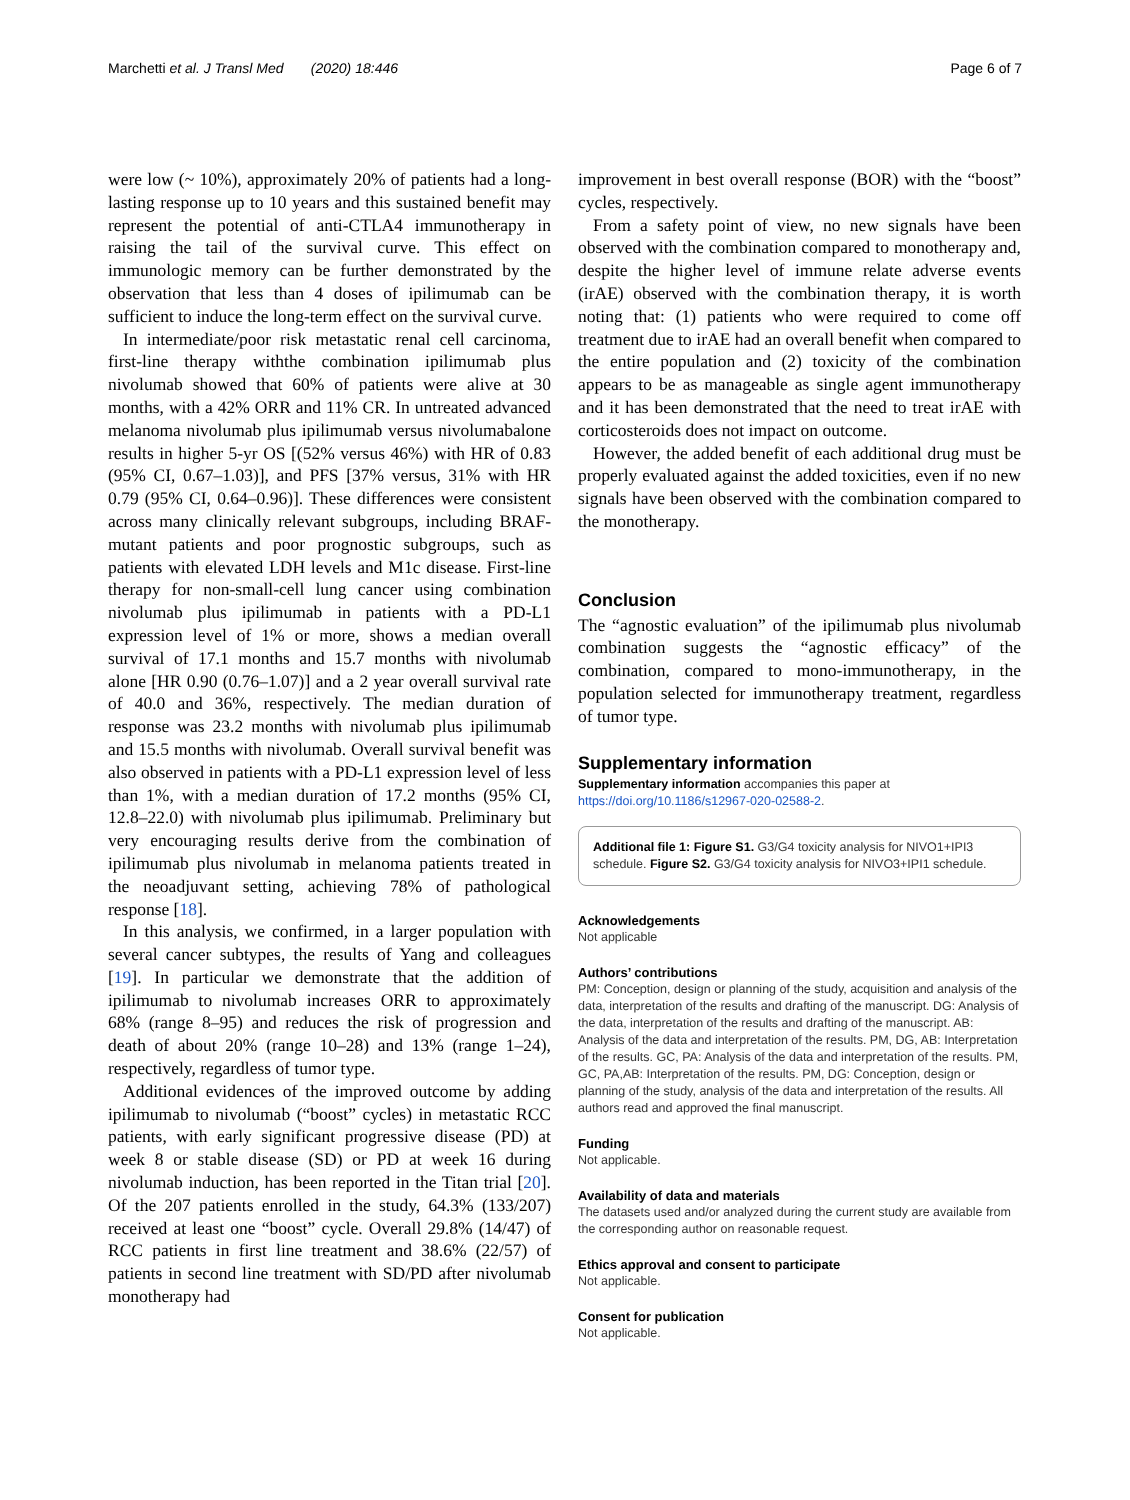Marchetti et al. J Transl Med (2020) 18:446 Page 6 of 7
were low (~ 10%), approximately 20% of patients had a long-lasting response up to 10 years and this sustained benefit may represent the potential of anti-CTLA4 immunotherapy in raising the tail of the survival curve. This effect on immunologic memory can be further demonstrated by the observation that less than 4 doses of ipilimumab can be sufficient to induce the long-term effect on the survival curve.
In intermediate/poor risk metastatic renal cell carcinoma, first-line therapy withthe combination ipilimumab plus nivolumab showed that 60% of patients were alive at 30 months, with a 42% ORR and 11% CR. In untreated advanced melanoma nivolumab plus ipilimumab versus nivolumabalone results in higher 5-yr OS [(52% versus 46%) with HR of 0.83 (95% CI, 0.67–1.03)], and PFS [37% versus, 31% with HR 0.79 (95% CI, 0.64–0.96)]. These differences were consistent across many clinically relevant subgroups, including BRAF-mutant patients and poor prognostic subgroups, such as patients with elevated LDH levels and M1c disease. First-line therapy for non-small-cell lung cancer using combination nivolumab plus ipilimumab in patients with a PD-L1 expression level of 1% or more, shows a median overall survival of 17.1 months and 15.7 months with nivolumab alone [HR 0.90 (0.76–1.07)] and a 2 year overall survival rate of 40.0 and 36%, respectively. The median duration of response was 23.2 months with nivolumab plus ipilimumab and 15.5 months with nivolumab. Overall survival benefit was also observed in patients with a PD-L1 expression level of less than 1%, with a median duration of 17.2 months (95% CI, 12.8–22.0) with nivolumab plus ipilimumab. Preliminary but very encouraging results derive from the combination of ipilimumab plus nivolumab in melanoma patients treated in the neoadjuvant setting, achieving 78% of pathological response [18].
In this analysis, we confirmed, in a larger population with several cancer subtypes, the results of Yang and colleagues [19]. In particular we demonstrate that the addition of ipilimumab to nivolumab increases ORR to approximately 68% (range 8–95) and reduces the risk of progression and death of about 20% (range 10–28) and 13% (range 1–24), respectively, regardless of tumor type.
Additional evidences of the improved outcome by adding ipilimumab to nivolumab (“boost” cycles) in metastatic RCC patients, with early significant progressive disease (PD) at week 8 or stable disease (SD) or PD at week 16 during nivolumab induction, has been reported in the Titan trial [20]. Of the 207 patients enrolled in the study, 64.3% (133/207) received at least one “boost” cycle. Overall 29.8% (14/47) of RCC patients in first line treatment and 38.6% (22/57) of patients in second line treatment with SD/PD after nivolumab monotherapy had
improvement in best overall response (BOR) with the “boost” cycles, respectively.
From a safety point of view, no new signals have been observed with the combination compared to monotherapy and, despite the higher level of immune relate adverse events (irAE) observed with the combination therapy, it is worth noting that: (1) patients who were required to come off treatment due to irAE had an overall benefit when compared to the entire population and (2) toxicity of the combination appears to be as manageable as single agent immunotherapy and it has been demonstrated that the need to treat irAE with corticosteroids does not impact on outcome.
However, the added benefit of each additional drug must be properly evaluated against the added toxicities, even if no new signals have been observed with the combination compared to the monotherapy.
Conclusion
The “agnostic evaluation” of the ipilimumab plus nivolumab combination suggests the “agnostic efficacy” of the combination, compared to mono-immunotherapy, in the population selected for immunotherapy treatment, regardless of tumor type.
Supplementary information
Supplementary information accompanies this paper at https://doi.org/10.1186/s12967-020-02588-2.
Additional file 1: Figure S1. G3/G4 toxicity analysis for NIVO1+IPI3 schedule. Figure S2. G3/G4 toxicity analysis for NIVO3+IPI1 schedule.
Acknowledgements
Not applicable
Authors’ contributions
PM: Conception, design or planning of the study, acquisition and analysis of the data, interpretation of the results and drafting of the manuscript. DG: Analysis of the data, interpretation of the results and drafting of the manuscript. AB: Analysis of the data and interpretation of the results. PM, DG, AB: Interpretation of the results. GC, PA: Analysis of the data and interpretation of the results. PM, GC, PA,AB: Interpretation of the results. PM, DG: Conception, design or planning of the study, analysis of the data and interpretation of the results. All authors read and approved the final manuscript.
Funding
Not applicable.
Availability of data and materials
The datasets used and/or analyzed during the current study are available from the corresponding author on reasonable request.
Ethics approval and consent to participate
Not applicable.
Consent for publication
Not applicable.